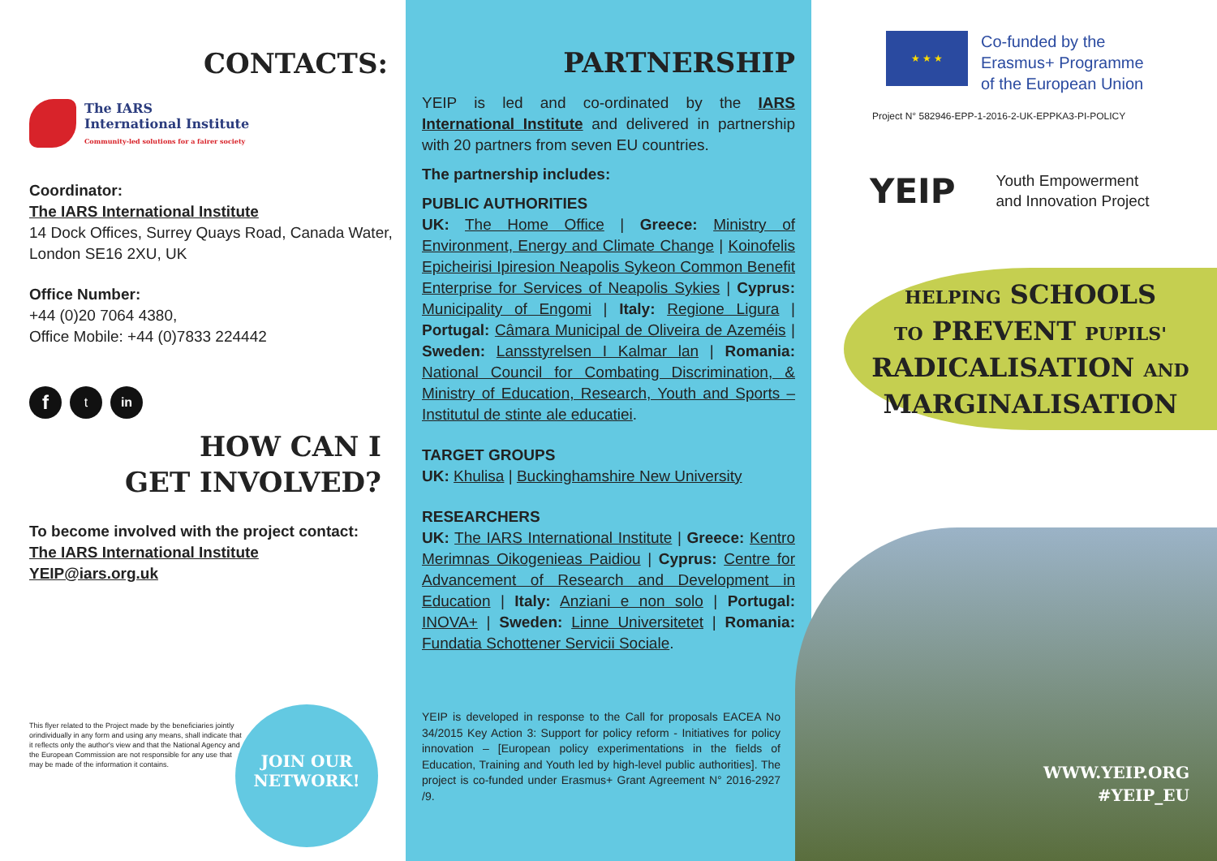CONTACTS:
The IARS
International Institute
Community-led solutions for a fairer society
Coordinator:
The IARS International Institute
14 Dock Offices, Surrey Quays Road, Canada Water, London SE16 2XU, UK
Office Number:
+44 (0)20 7064 4380,
Office Mobile: +44 (0)7833 224442
f t in
HOW CAN I
GET INVOLVED?
To become involved with the project contact:
The IARS International Institute
YEIP@iars.org.uk
This flyer related to the Project made by the beneficiaries jointly orindividually in any form and using any means, shall indicate that it reflects only the author's view and that the National Agency and the European Commission are not responsible for any use that may be made of the information it contains.
JOIN OUR
NETWORK!
PARTNERSHIP
YEIP is led and co-ordinated by the IARS International Institute and delivered in partnership with 20 partners from seven EU countries.
The partnership includes:
PUBLIC AUTHORITIES
UK: The Home Office | Greece: Ministry of Environment, Energy and Climate Change | Koinofelis Epicheirisi Ipiresion Neapolis Sykeon Common Benefit Enterprise for Services of Neapolis Sykies | Cyprus: Municipality of Engomi | Italy: Regione Ligura | Portugal: Câmara Municipal de Oliveira de Azeméis | Sweden: Lansstyrelsen I Kalmar lan | Romania: National Council for Combating Discrimination, & Ministry of Education, Research, Youth and Sports – Institutul de stinte ale educatiei.
TARGET GROUPS
UK: Khulisa | Buckinghamshire New University
RESEARCHERS
UK: The IARS International Institute | Greece: Kentro Merimnas Oikogenieas Paidiou | Cyprus: Centre for Advancement of Research and Development in Education | Italy: Anziani e non solo | Portugal: INOVA+ | Sweden: Linne Universitetet | Romania: Fundatia Schottener Servicii Sociale.
YEIP is developed in response to the Call for proposals EACEA No 34/2015 Key Action 3: Support for policy reform - Initiatives for policy innovation – [European policy experimentations in the fields of Education, Training and Youth led by high-level public authorities]. The project is co-funded under Erasmus+ Grant Agreement N° 2016-2927 /9.
★ ★ ★
Co-funded by the
Erasmus+ Programme
of the European Union
Project N° 582946-EPP-1-2016-2-UK-EPPKA3-PI-POLICY
YEIP Youth Empowerment
and Innovation Project
HELPING SCHOOLS
TO PREVENT PUPILS'
RADICALISATION AND
MARGINALISATION
WWW.YEIP.ORG
#YEIP_EU